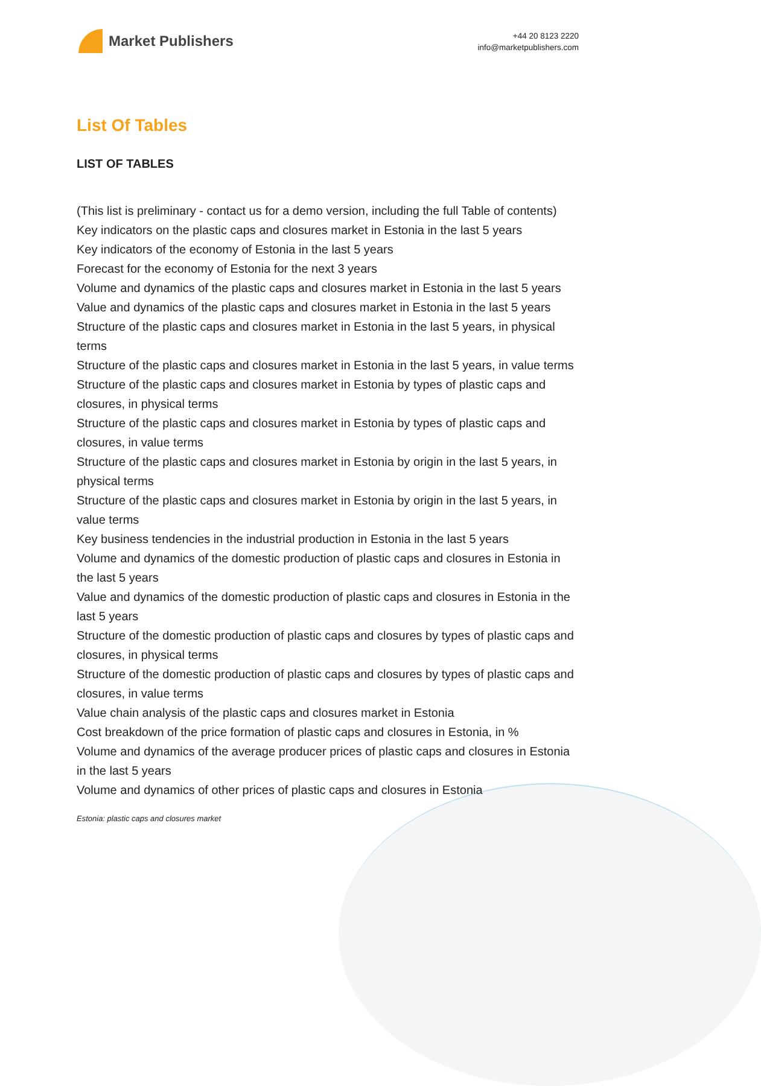Market Publishers
+44 20 8123 2220
info@marketpublishers.com
List Of Tables
LIST OF TABLES
(This list is preliminary - contact us for a demo version, including the full Table of contents)
Key indicators on the plastic caps and closures market in Estonia in the last 5 years
Key indicators of the economy of Estonia in the last 5 years
Forecast for the economy of Estonia for the next 3 years
Volume and dynamics of the plastic caps and closures market in Estonia in the last 5 years
Value and dynamics of the plastic caps and closures market in Estonia in the last 5 years
Structure of the plastic caps and closures market in Estonia in the last 5 years, in physical terms
Structure of the plastic caps and closures market in Estonia in the last 5 years, in value terms
Structure of the plastic caps and closures market in Estonia by types of plastic caps and closures, in physical terms
Structure of the plastic caps and closures market in Estonia by types of plastic caps and closures, in value terms
Structure of the plastic caps and closures market in Estonia by origin in the last 5 years, in physical terms
Structure of the plastic caps and closures market in Estonia by origin in the last 5 years, in value terms
Key business tendencies in the industrial production in Estonia in the last 5 years
Volume and dynamics of the domestic production of plastic caps and closures in Estonia in the last 5 years
Value and dynamics of the domestic production of plastic caps and closures in Estonia in the last 5 years
Structure of the domestic production of plastic caps and closures by types of plastic caps and closures, in physical terms
Structure of the domestic production of plastic caps and closures by types of plastic caps and closures, in value terms
Value chain analysis of the plastic caps and closures market in Estonia
Cost breakdown of the price formation of plastic caps and closures in Estonia, in %
Volume and dynamics of the average producer prices of plastic caps and closures in Estonia in the last 5 years
Volume and dynamics of other prices of plastic caps and closures in Estonia
Estonia: plastic caps and closures market